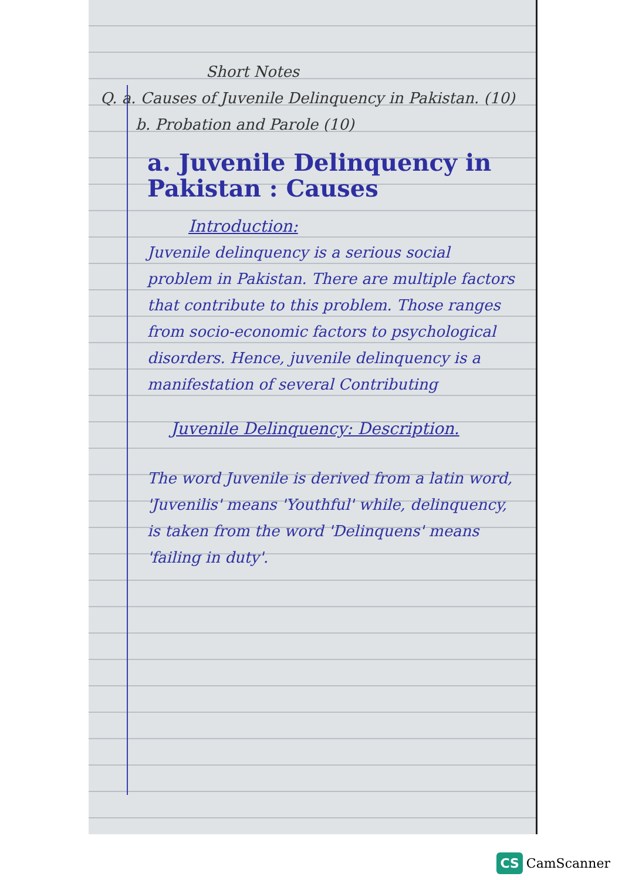Short Notes
Q. a. Causes of Juvenile Delinquency in Pakistan. (10)
b. Probation and Parole (10)
a. Juvenile Delinquency in Pakistan : Causes
Introduction:
Juvenile delinquency is a serious social problem in Pakistan. There are multiple factors that contribute to this problem. Those ranges from socio-economic factors to psychological disorders. Hence, juvenile delinquency is a manifestation of several Contributing
Juvenile Delinquency: Description.
The word Juvenile is derived from a latin word, 'Juvenilis' means 'Youthful' while, delinquency, is taken from the word 'Delinquens' means 'failing in duty'.
CS CamScanner